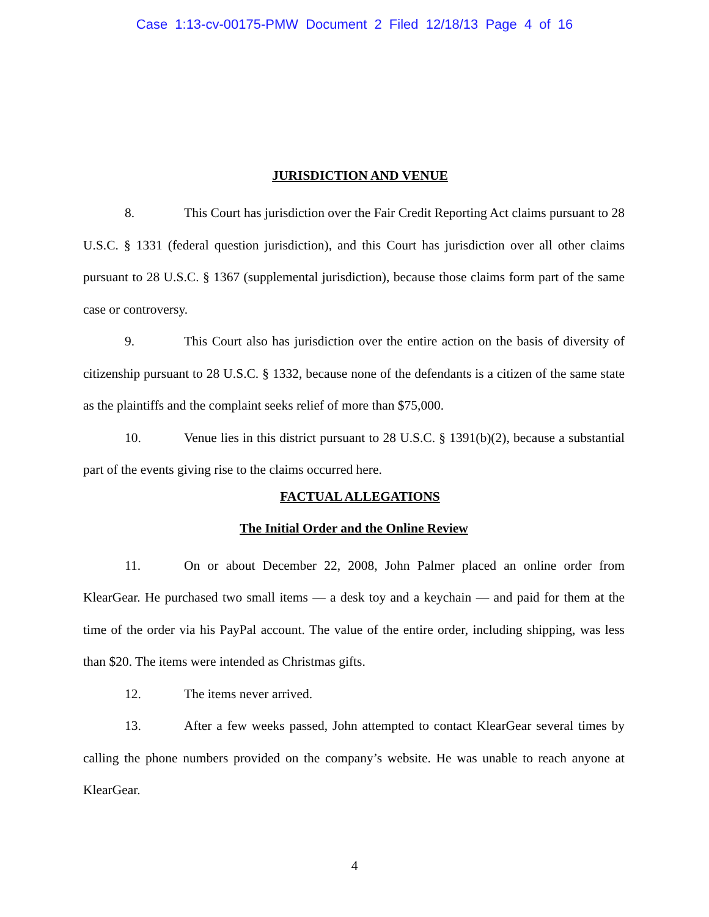Case 1:13-cv-00175-PMW Document 2 Filed 12/18/13 Page 4 of 16
JURISDICTION AND VENUE
8. This Court has jurisdiction over the Fair Credit Reporting Act claims pursuant to 28 U.S.C. § 1331 (federal question jurisdiction), and this Court has jurisdiction over all other claims pursuant to 28 U.S.C. § 1367 (supplemental jurisdiction), because those claims form part of the same case or controversy.
9. This Court also has jurisdiction over the entire action on the basis of diversity of citizenship pursuant to 28 U.S.C. § 1332, because none of the defendants is a citizen of the same state as the plaintiffs and the complaint seeks relief of more than $75,000.
10. Venue lies in this district pursuant to 28 U.S.C. § 1391(b)(2), because a substantial part of the events giving rise to the claims occurred here.
FACTUAL ALLEGATIONS
The Initial Order and the Online Review
11. On or about December 22, 2008, John Palmer placed an online order from KlearGear. He purchased two small items — a desk toy and a keychain — and paid for them at the time of the order via his PayPal account. The value of the entire order, including shipping, was less than $20. The items were intended as Christmas gifts.
12. The items never arrived.
13. After a few weeks passed, John attempted to contact KlearGear several times by calling the phone numbers provided on the company’s website. He was unable to reach anyone at KlearGear.
4